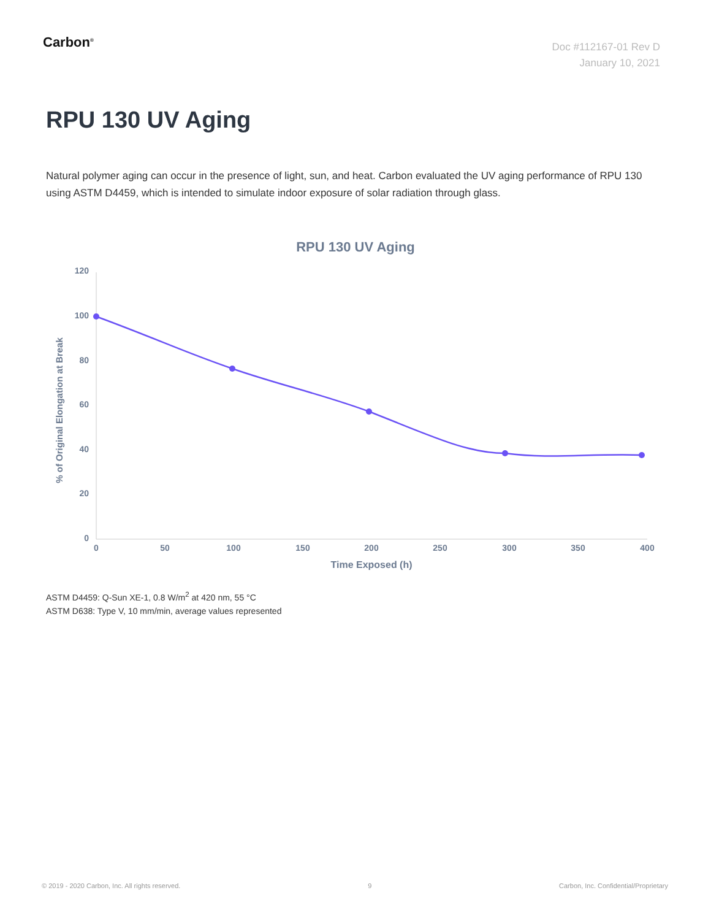Carbon<sup>®</sup>
Doc #112167-01 Rev D
January 10, 2021
RPU 130 UV Aging
Natural polymer aging can occur in the presence of light, sun, and heat. Carbon evaluated the UV aging performance of RPU 130 using ASTM D4459, which is intended to simulate indoor exposure of solar radiation through glass.
RPU 130 UV Aging
120
100
80
60
40
20
0
0
50
100
150
200
250
300
350
400
Time Exposed (h)
% of Original Elongation at Break
ASTM D4459: Q-Sun XE-1, 0.8 W/m<sup>2</sup> at 420 nm, 55 °C
ASTM D638: Type V, 10 mm/min, average values represented
© 2019 - 2020 Carbon, Inc. All rights reserved. 9 Carbon, Inc. Confidential/Proprietary